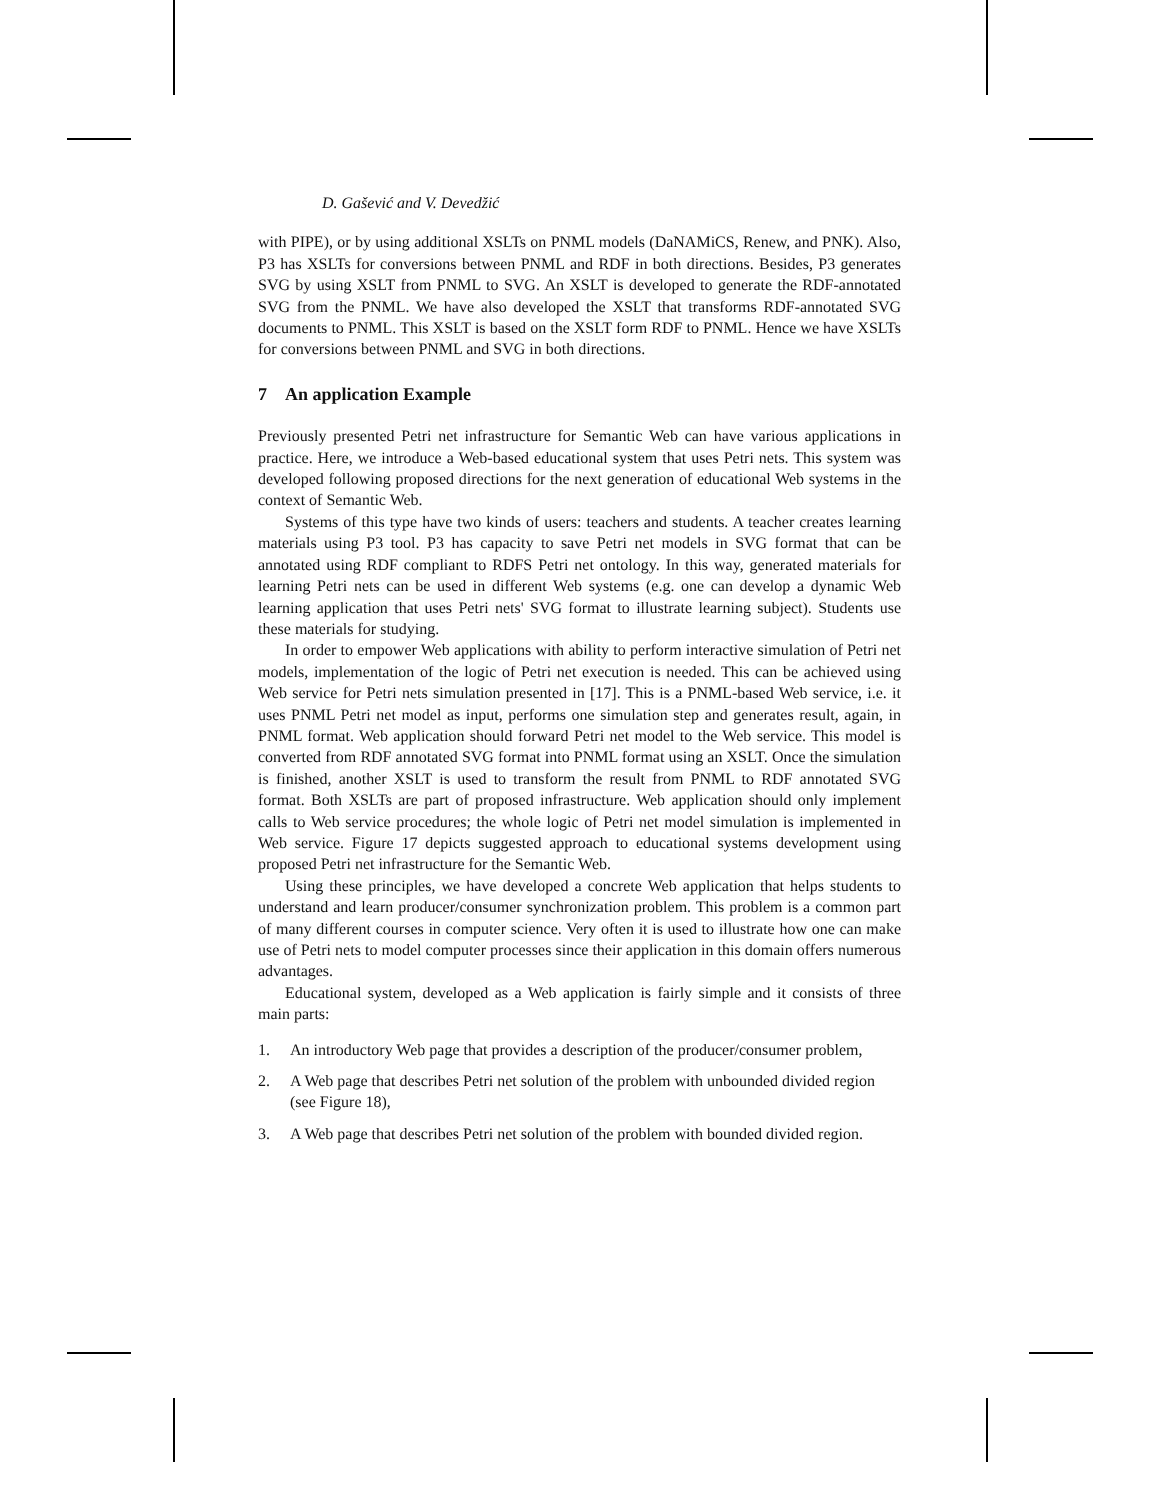D. Gašević and V. Devedžić
with PIPE), or by using additional XSLTs on PNML models (DaNAMiCS, Renew, and PNK). Also, P3 has XSLTs for conversions between PNML and RDF in both directions. Besides, P3 generates SVG by using XSLT from PNML to SVG. An XSLT is developed to generate the RDF-annotated SVG from the PNML. We have also developed the XSLT that transforms RDF-annotated SVG documents to PNML. This XSLT is based on the XSLT form RDF to PNML. Hence we have XSLTs for conversions between PNML and SVG in both directions.
7 An application Example
Previously presented Petri net infrastructure for Semantic Web can have various applications in practice. Here, we introduce a Web-based educational system that uses Petri nets. This system was developed following proposed directions for the next generation of educational Web systems in the context of Semantic Web.
Systems of this type have two kinds of users: teachers and students. A teacher creates learning materials using P3 tool. P3 has capacity to save Petri net models in SVG format that can be annotated using RDF compliant to RDFS Petri net ontology. In this way, generated materials for learning Petri nets can be used in different Web systems (e.g. one can develop a dynamic Web learning application that uses Petri nets' SVG format to illustrate learning subject). Students use these materials for studying.
In order to empower Web applications with ability to perform interactive simulation of Petri net models, implementation of the logic of Petri net execution is needed. This can be achieved using Web service for Petri nets simulation presented in [17]. This is a PNML-based Web service, i.e. it uses PNML Petri net model as input, performs one simulation step and generates result, again, in PNML format. Web application should forward Petri net model to the Web service. This model is converted from RDF annotated SVG format into PNML format using an XSLT. Once the simulation is finished, another XSLT is used to transform the result from PNML to RDF annotated SVG format. Both XSLTs are part of proposed infrastructure. Web application should only implement calls to Web service procedures; the whole logic of Petri net model simulation is implemented in Web service. Figure 17 depicts suggested approach to educational systems development using proposed Petri net infrastructure for the Semantic Web.
Using these principles, we have developed a concrete Web application that helps students to understand and learn producer/consumer synchronization problem. This problem is a common part of many different courses in computer science. Very often it is used to illustrate how one can make use of Petri nets to model computer processes since their application in this domain offers numerous advantages.
Educational system, developed as a Web application is fairly simple and it consists of three main parts:
1. An introductory Web page that provides a description of the producer/consumer problem,
2. A Web page that describes Petri net solution of the problem with unbounded divided region (see Figure 18),
3. A Web page that describes Petri net solution of the problem with bounded divided region.